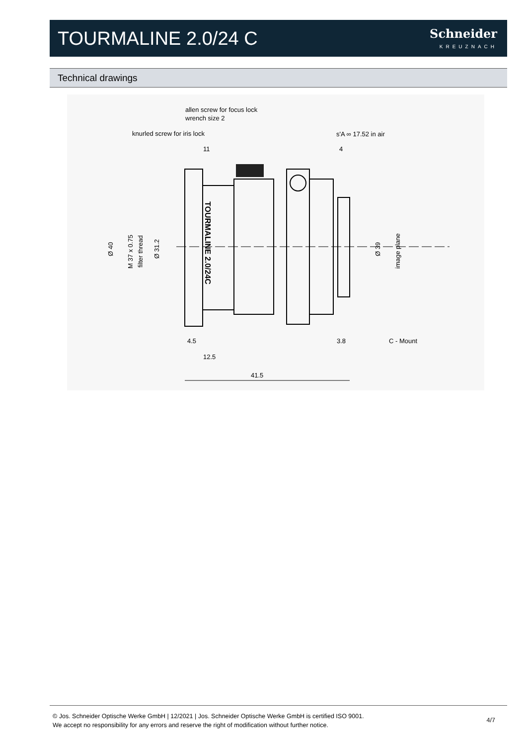TOURMALINE 2.0/24 C
Schneider
KREUZNACH
Technical drawings
allen screw for focus lock
wrench size 2
knurled screw for iris lock
s'A ∞ 17.52 in air
11
4
4.5
3.8
C - Mount
12.5
41.5
Ø 40
M 37 x 0.75
filter thread
Ø 31.2
Ø 39
image plane
TOURMALINE 2.0/24C
© Jos. Schneider Optische Werke GmbH | 12/2021 | Jos. Schneider Optische Werke GmbH is certified ISO 9001.
We accept no responsibility for any errors and reserve the right of modification without further notice.
4/7